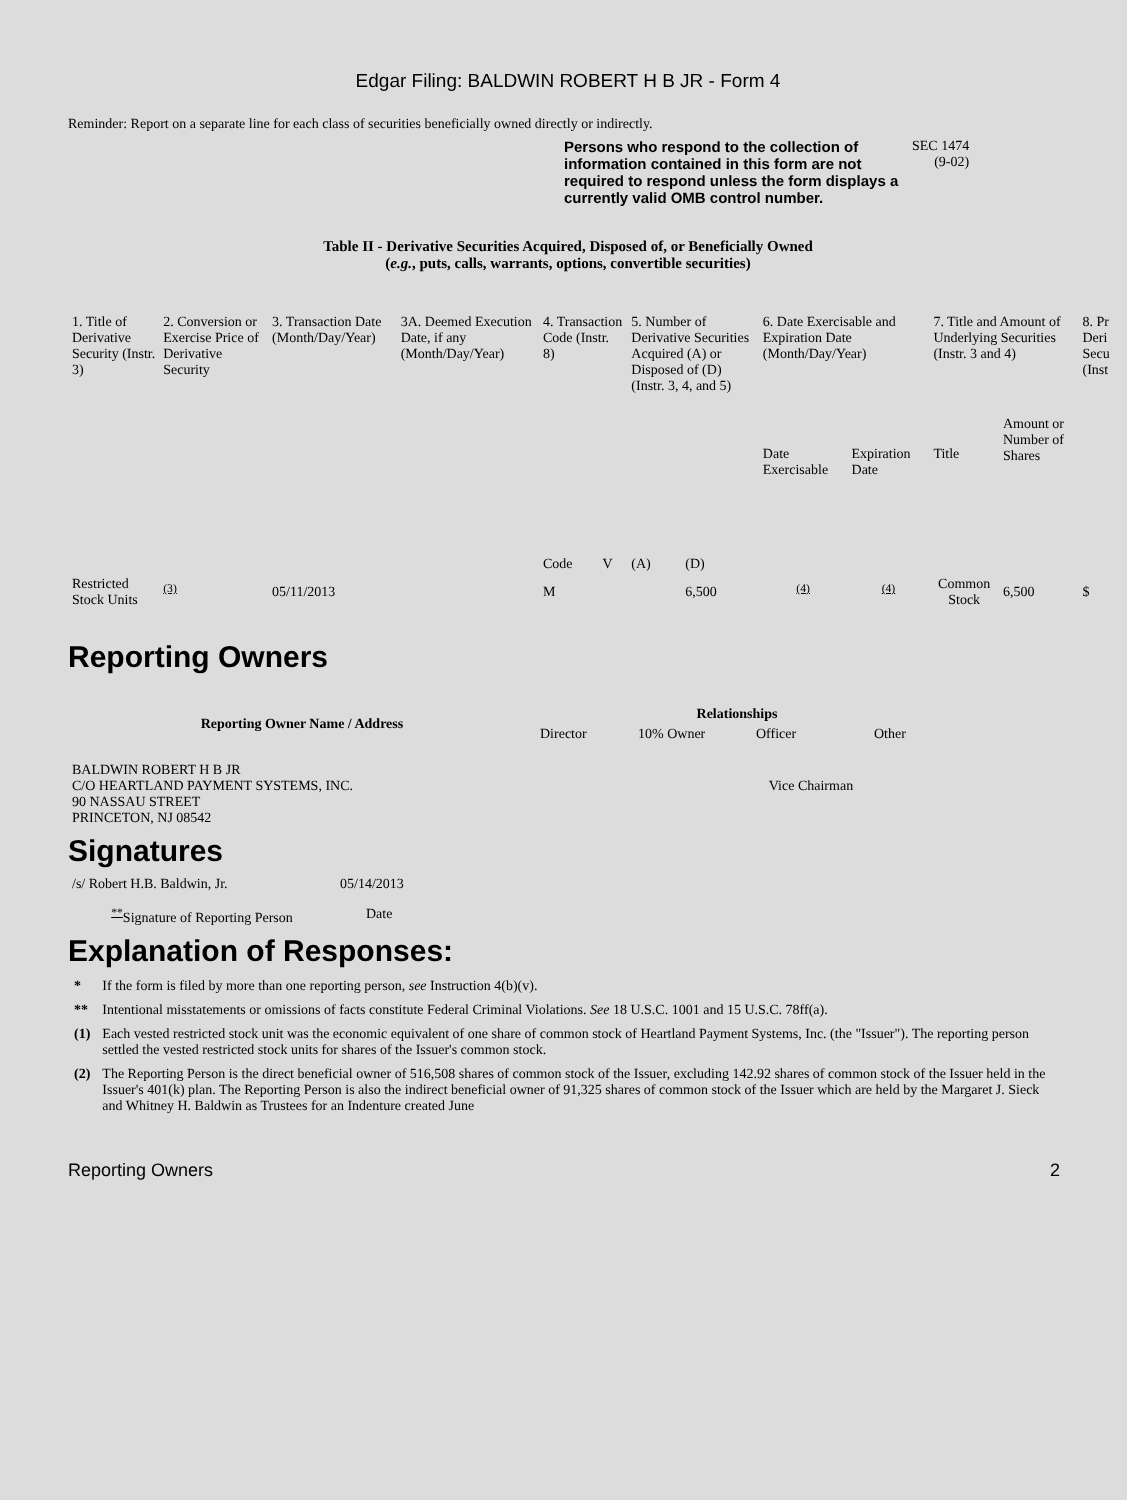Edgar Filing: BALDWIN ROBERT H B JR - Form 4
Reminder: Report on a separate line for each class of securities beneficially owned directly or indirectly.
| Persons who respond to the collection of information contained in this form are not required to respond unless the form displays a currently valid OMB control number. | SEC 1474 (9-02) |
Table II - Derivative Securities Acquired, Disposed of, or Beneficially Owned
(e.g., puts, calls, warrants, options, convertible securities)
| 1. Title of Derivative Security (Instr. 3) | 2. Conversion or Exercise Price of Derivative Security | 3. Transaction Date (Month/Day/Year) | 3A. Deemed Execution Date, if any (Month/Day/Year) | 4. Transaction Code (Instr. 8) | | 5. Number of Derivative Securities Acquired (A) or Disposed of (D) (Instr. 3, 4, and 5) | | 6. Date Exercisable and Expiration Date (Month/Day/Year) | | 7. Title and Amount of Underlying Securities (Instr. 3 and 4) | | 8. Pr Deri Secu (Inst |
| | | | | Code | V | (A) | (D) | Date Exercisable | Expiration Date | Title | Amount or Number of Shares | |
| Restricted Stock Units | <sup>(3)</sup> | 05/11/2013 | | M | | | 6,500 | <sup>(4)</sup> | <sup>(4)</sup> | Common Stock | 6,500 | $ |
Reporting Owners
| Reporting Owner Name / Address | Relationships | | | |
| --- | --- | --- | --- | --- |
| | Director | 10% Owner | Officer | Other |
| BALDWIN ROBERT H B JR C/O HEARTLAND PAYMENT SYSTEMS, INC. 90 NASSAU STREET PRINCETON, NJ 08542 | | | Vice Chairman | |
Signatures
| /s/ Robert H.B. Baldwin, Jr. | 05/14/2013 |
| <sup>**</sup> Signature of Reporting Person | Date |
Explanation of Responses:
| * | If the form is filed by more than one reporting person, see Instruction 4(b)(v). |
| ** | Intentional misstatements or omissions of facts constitute Federal Criminal Violations. See 18 U.S.C. 1001 and 15 U.S.C. 78ff(a). |
| (1) | Each vested restricted stock unit was the economic equivalent of one share of common stock of Heartland Payment Systems, Inc. (the "Issuer"). The reporting person settled the vested restricted stock units for shares of the Issuer's common stock. |
| (2) | The Reporting Person is the direct beneficial owner of 516,508 shares of common stock of the Issuer, excluding 142.92 shares of common stock of the Issuer held in the Issuer's 401(k) plan. The Reporting Person is also the indirect beneficial owner of 91,325 shares of common stock of the Issuer which are held by the Margaret J. Sieck and Whitney H. Baldwin as Trustees for an Indenture created June |
Reporting Owners 2